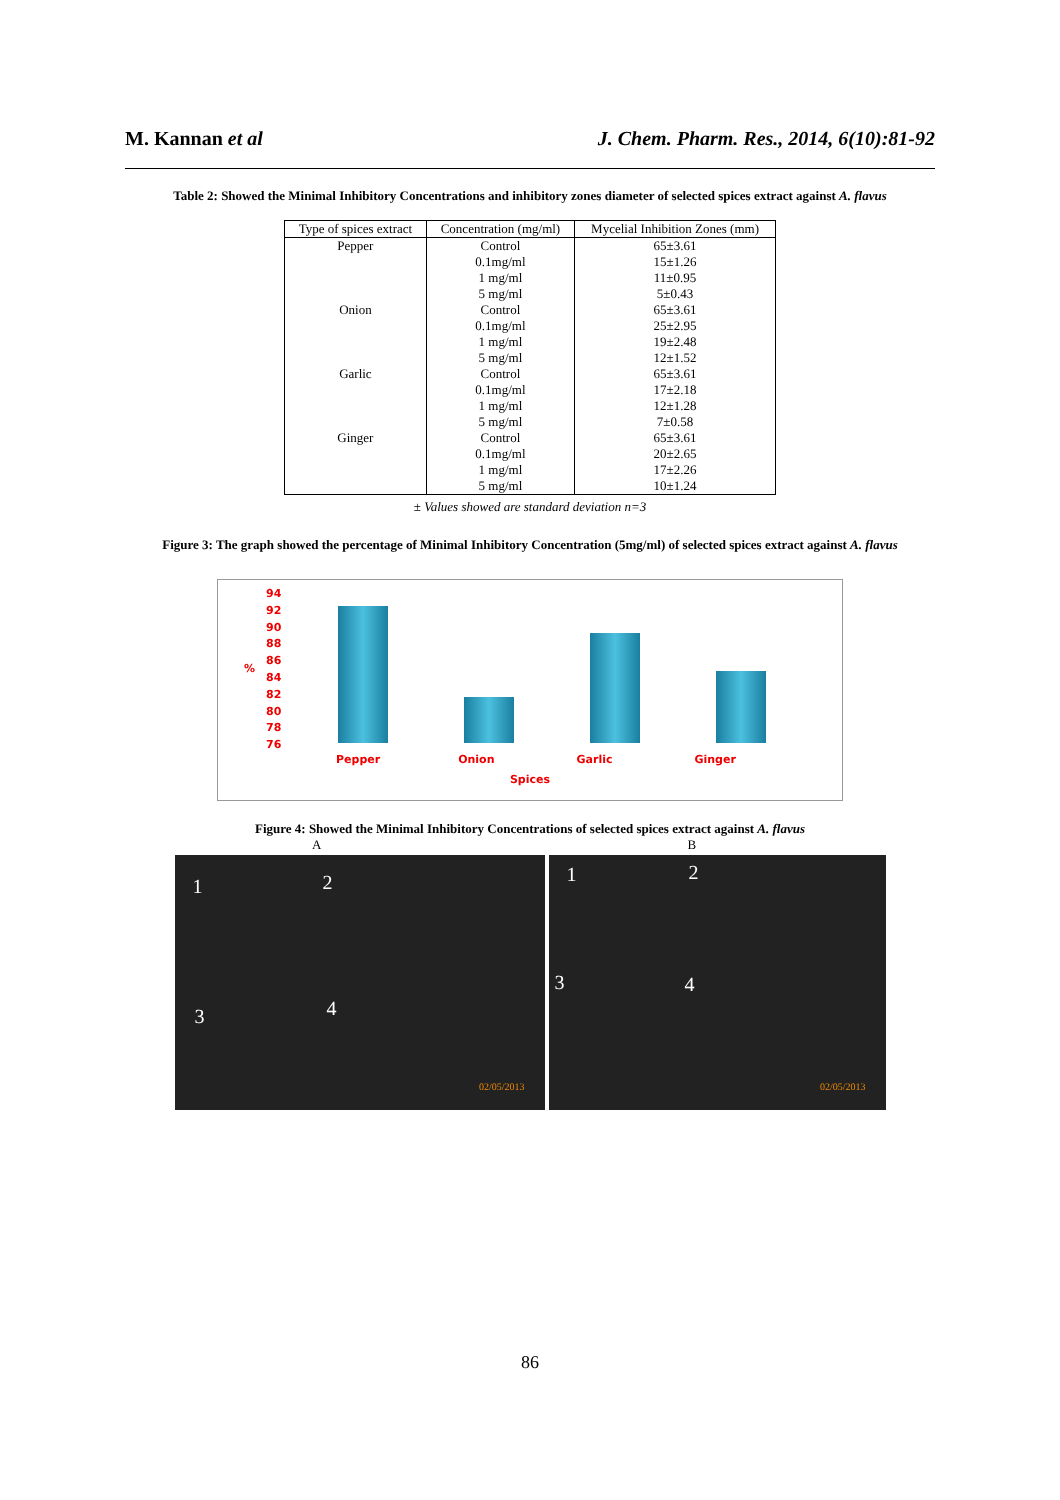M. Kannan et al J. Chem. Pharm. Res., 2014, 6(10):81-92
Table 2: Showed the Minimal Inhibitory Concentrations and inhibitory zones diameter of selected spices extract against A. flavus
| Type of spices extract | Concentration (mg/ml) | Mycelial Inhibition Zones (mm) |
| --- | --- | --- |
| Pepper | Control 0.1mg/ml 1 mg/ml 5 mg/ml | 65±3.61 15±1.26 11±0.95 5±0.43 |
| Onion | Control 0.1mg/ml 1 mg/ml 5 mg/ml | 65±3.61 25±2.95 19±2.48 12±1.52 |
| Garlic | Control 0.1mg/ml 1 mg/ml 5 mg/ml | 65±3.61 17±2.18 12±1.28 7±0.58 |
| Ginger | Control 0.1mg/ml 1 mg/ml 5 mg/ml | 65±3.61 20±2.65 17±2.26 10±1.24 |
± Values showed are standard deviation n=3
Figure 3: The graph showed the percentage of Minimal Inhibitory Concentration (5mg/ml) of selected spices extract against A. flavus
94
92
90
88
86
84
82
80
78
76
%
Pepper Onion Garlic Ginger
Spices
Figure 4: Showed the Minimal Inhibitory Concentrations of selected spices extract against A. flavus
A B
1 2
3 4
02/05/2013
1 2
3 4
02/05/2013
86